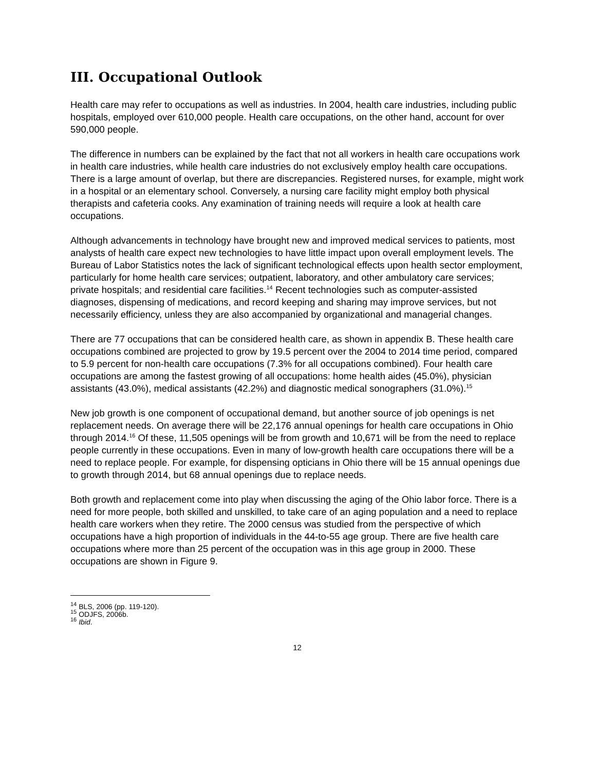III. Occupational Outlook
Health care may refer to occupations as well as industries. In 2004, health care industries, including public hospitals, employed over 610,000 people. Health care occupations, on the other hand, account for over 590,000 people.
The difference in numbers can be explained by the fact that not all workers in health care occupations work in health care industries, while health care industries do not exclusively employ health care occupations. There is a large amount of overlap, but there are discrepancies. Registered nurses, for example, might work in a hospital or an elementary school. Conversely, a nursing care facility might employ both physical therapists and cafeteria cooks. Any examination of training needs will require a look at health care occupations.
Although advancements in technology have brought new and improved medical services to patients, most analysts of health care expect new technologies to have little impact upon overall employment levels. The Bureau of Labor Statistics notes the lack of significant technological effects upon health sector employment, particularly for home health care services; outpatient, laboratory, and other ambulatory care services; private hospitals; and residential care facilities.<sup>14</sup> Recent technologies such as computer-assisted diagnoses, dispensing of medications, and record keeping and sharing may improve services, but not necessarily efficiency, unless they are also accompanied by organizational and managerial changes.
There are 77 occupations that can be considered health care, as shown in appendix B. These health care occupations combined are projected to grow by 19.5 percent over the 2004 to 2014 time period, compared to 5.9 percent for non-health care occupations (7.3% for all occupations combined). Four health care occupations are among the fastest growing of all occupations: home health aides (45.0%), physician assistants (43.0%), medical assistants (42.2%) and diagnostic medical sonographers (31.0%).<sup>15</sup>
New job growth is one component of occupational demand, but another source of job openings is net replacement needs. On average there will be 22,176 annual openings for health care occupations in Ohio through 2014.<sup>16</sup> Of these, 11,505 openings will be from growth and 10,671 will be from the need to replace people currently in these occupations. Even in many of low-growth health care occupations there will be a need to replace people. For example, for dispensing opticians in Ohio there will be 15 annual openings due to growth through 2014, but 68 annual openings due to replace needs.
Both growth and replacement come into play when discussing the aging of the Ohio labor force. There is a need for more people, both skilled and unskilled, to take care of an aging population and a need to replace health care workers when they retire. The 2000 census was studied from the perspective of which occupations have a high proportion of individuals in the 44-to-55 age group. There are five health care occupations where more than 25 percent of the occupation was in this age group in 2000. These occupations are shown in Figure 9.
<sup>14</sup> BLS, 2006 (pp. 119-120).
<sup>15</sup> ODJFS, 2006b.
<sup>16</sup> Ibid.
12